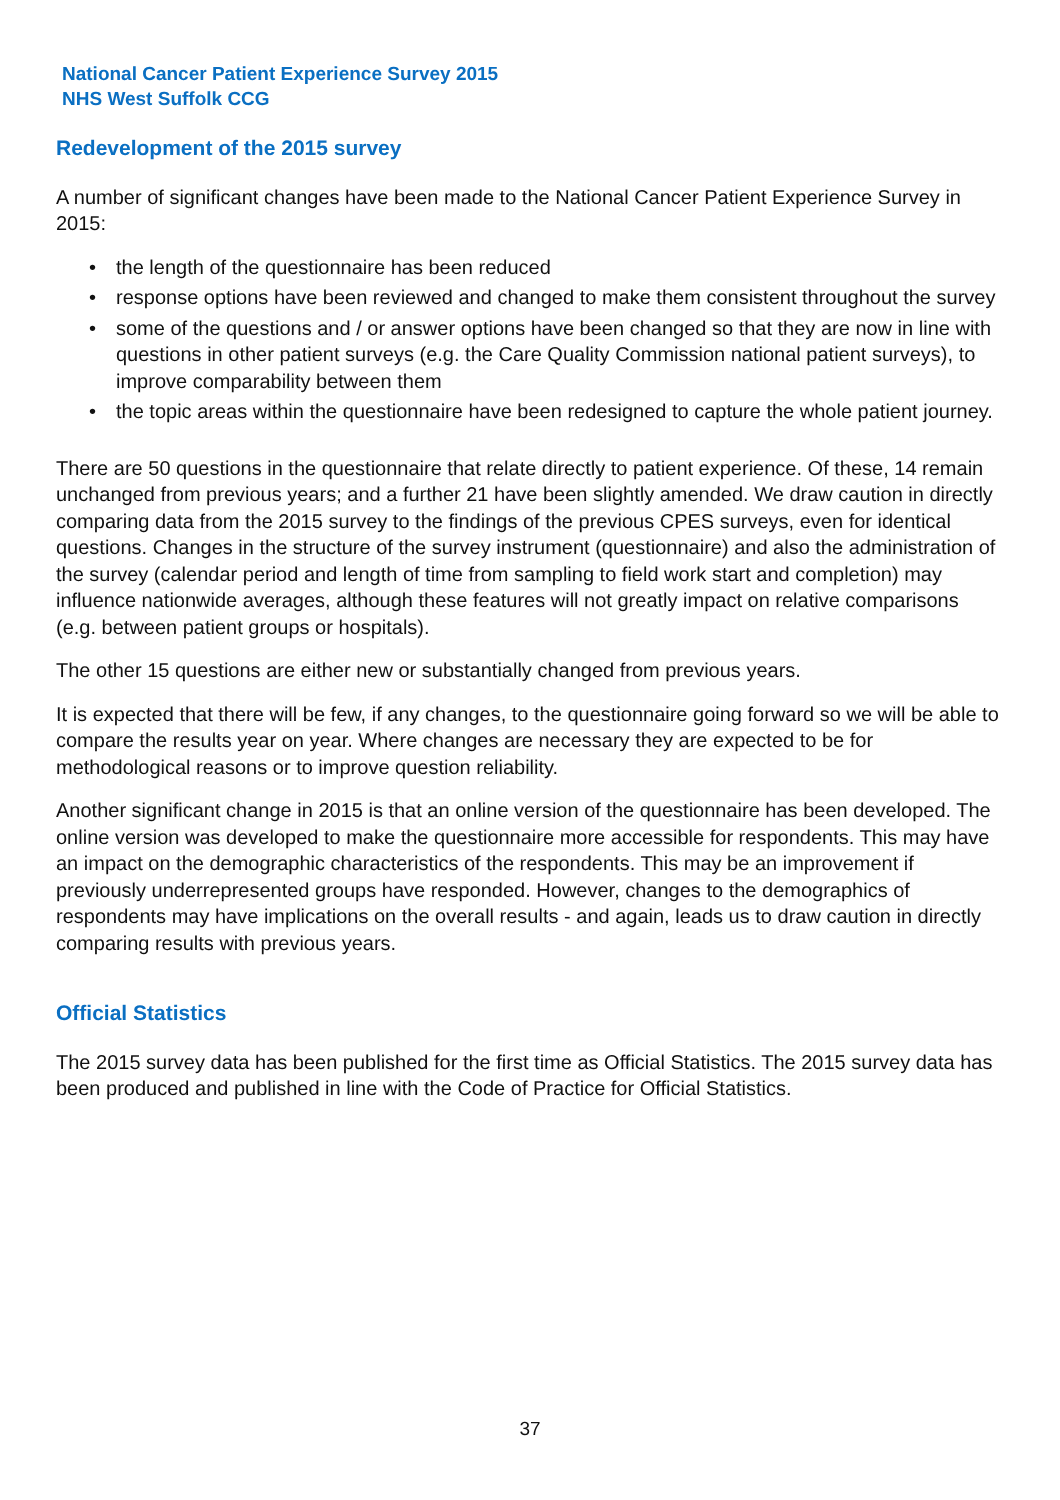National Cancer Patient Experience Survey 2015
NHS West Suffolk CCG
Redevelopment of the 2015 survey
A number of significant changes have been made to the National Cancer Patient Experience Survey in 2015:
• the length of the questionnaire has been reduced
• response options have been reviewed and changed to make them consistent throughout the survey
• some of the questions and / or answer options have been changed so that they are now in line with questions in other patient surveys (e.g. the Care Quality Commission national patient surveys), to improve comparability between them
• the topic areas within the questionnaire have been redesigned to capture the whole patient journey.
There are 50 questions in the questionnaire that relate directly to patient experience. Of these, 14 remain unchanged from previous years; and a further 21 have been slightly amended. We draw caution in directly comparing data from the 2015 survey to the findings of the previous CPES surveys, even for identical questions. Changes in the structure of the survey instrument (questionnaire) and also the administration of the survey (calendar period and length of time from sampling to field work start and completion) may influence nationwide averages, although these features will not greatly impact on relative comparisons (e.g. between patient groups or hospitals).
The other 15 questions are either new or substantially changed from previous years.
It is expected that there will be few, if any changes, to the questionnaire going forward so we will be able to compare the results year on year. Where changes are necessary they are expected to be for methodological reasons or to improve question reliability.
Another significant change in 2015 is that an online version of the questionnaire has been developed. The online version was developed to make the questionnaire more accessible for respondents. This may have an impact on the demographic characteristics of the respondents. This may be an improvement if previously underrepresented groups have responded. However, changes to the demographics of respondents may have implications on the overall results - and again, leads us to draw caution in directly comparing results with previous years.
Official Statistics
The 2015 survey data has been published for the first time as Official Statistics. The 2015 survey data has been produced and published in line with the Code of Practice for Official Statistics.
37